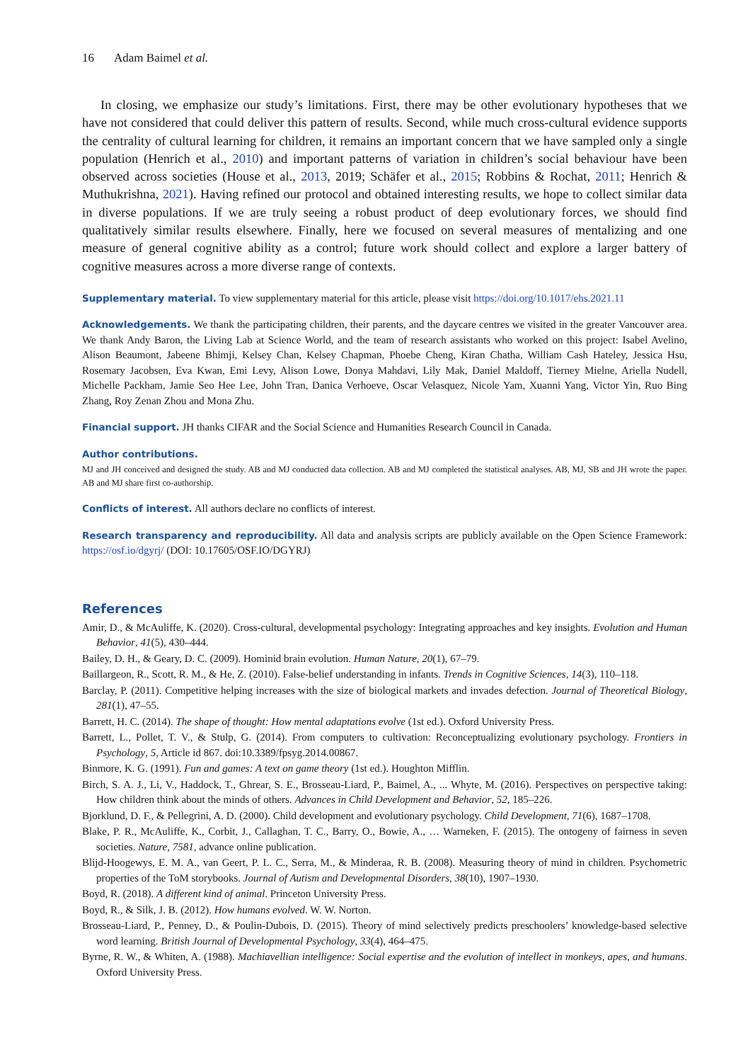16 Adam Baimel et al.
In closing, we emphasize our study’s limitations. First, there may be other evolutionary hypotheses that we have not considered that could deliver this pattern of results. Second, while much cross-cultural evidence supports the centrality of cultural learning for children, it remains an important concern that we have sampled only a single population (Henrich et al., 2010) and important patterns of variation in children’s social behaviour have been observed across societies (House et al., 2013, 2019; Schäfer et al., 2015; Robbins & Rochat, 2011; Henrich & Muthukrishna, 2021). Having refined our protocol and obtained interesting results, we hope to collect similar data in diverse populations. If we are truly seeing a robust product of deep evolutionary forces, we should find qualitatively similar results elsewhere. Finally, here we focused on several measures of mentalizing and one measure of general cognitive ability as a control; future work should collect and explore a larger battery of cognitive measures across a more diverse range of contexts.
Supplementary material. To view supplementary material for this article, please visit https://doi.org/10.1017/ehs.2021.11
Acknowledgements. We thank the participating children, their parents, and the daycare centres we visited in the greater Vancouver area. We thank Andy Baron, the Living Lab at Science World, and the team of research assistants who worked on this project: Isabel Avelino, Alison Beaumont, Jabeene Bhimji, Kelsey Chan, Kelsey Chapman, Phoebe Cheng, Kiran Chatha, William Cash Hateley, Jessica Hsu, Rosemary Jacobsen, Eva Kwan, Emi Levy, Alison Lowe, Donya Mahdavi, Lily Mak, Daniel Maldoff, Tierney Mielne, Ariella Nudell, Michelle Packham, Jamie Seo Hee Lee, John Tran, Danica Verhoeve, Oscar Velasquez, Nicole Yam, Xuanni Yang, Victor Yin, Ruo Bing Zhang, Roy Zenan Zhou and Mona Zhu.
Financial support. JH thanks CIFAR and the Social Science and Humanities Research Council in Canada.
Author contributions.
MJ and JH conceived and designed the study. AB and MJ conducted data collection. AB and MJ completed the statistical analyses. AB, MJ, SB and JH wrote the paper. AB and MJ share first co-authorship.
Conflicts of interest. All authors declare no conflicts of interest.
Research transparency and reproducibility. All data and analysis scripts are publicly available on the Open Science Framework: https://osf.io/dgyrj/ (DOI: 10.17605/OSF.IO/DGYRJ)
References
Amir, D., & McAuliffe, K. (2020). Cross-cultural, developmental psychology: Integrating approaches and key insights. Evolution and Human Behavior, 41(5), 430–444.
Bailey, D. H., & Geary, D. C. (2009). Hominid brain evolution. Human Nature, 20(1), 67–79.
Baillargeon, R., Scott, R. M., & He, Z. (2010). False-belief understanding in infants. Trends in Cognitive Sciences, 14(3), 110–118.
Barclay, P. (2011). Competitive helping increases with the size of biological markets and invades defection. Journal of Theoretical Biology, 281(1), 47–55.
Barrett, H. C. (2014). The shape of thought: How mental adaptations evolve (1st ed.). Oxford University Press.
Barrett, L., Pollet, T. V., & Stulp, G. (2014). From computers to cultivation: Reconceptualizing evolutionary psychology. Frontiers in Psychology, 5, Article id 867. doi:10.3389/fpsyg.2014.00867.
Binmore, K. G. (1991). Fun and games: A text on game theory (1st ed.). Houghton Mifflin.
Birch, S. A. J., Li, V., Haddock, T., Ghrear, S. E., Brosseau-Liard, P., Baimel, A., ... Whyte, M. (2016). Perspectives on perspective taking: How children think about the minds of others. Advances in Child Development and Behavior, 52, 185–226.
Bjorklund, D. F., & Pellegrini, A. D. (2000). Child development and evolutionary psychology. Child Development, 71(6), 1687–1708.
Blake, P. R., McAuliffe, K., Corbit, J., Callaghan, T. C., Barry, O., Bowie, A., … Warneken, F. (2015). The ontogeny of fairness in seven societies. Nature, 7581, advance online publication.
Blijd-Hoogewys, E. M. A., van Geert, P. L. C., Serra, M., & Minderaa, R. B. (2008). Measuring theory of mind in children. Psychometric properties of the ToM storybooks. Journal of Autism and Developmental Disorders, 38(10), 1907–1930.
Boyd, R. (2018). A different kind of animal. Princeton University Press.
Boyd, R., & Silk, J. B. (2012). How humans evolved. W. W. Norton.
Brosseau-Liard, P., Penney, D., & Poulin-Dubois, D. (2015). Theory of mind selectively predicts preschoolers’ knowledge-based selective word learning. British Journal of Developmental Psychology, 33(4), 464–475.
Byrne, R. W., & Whiten, A. (1988). Machiavellian intelligence: Social expertise and the evolution of intellect in monkeys, apes, and humans. Oxford University Press.